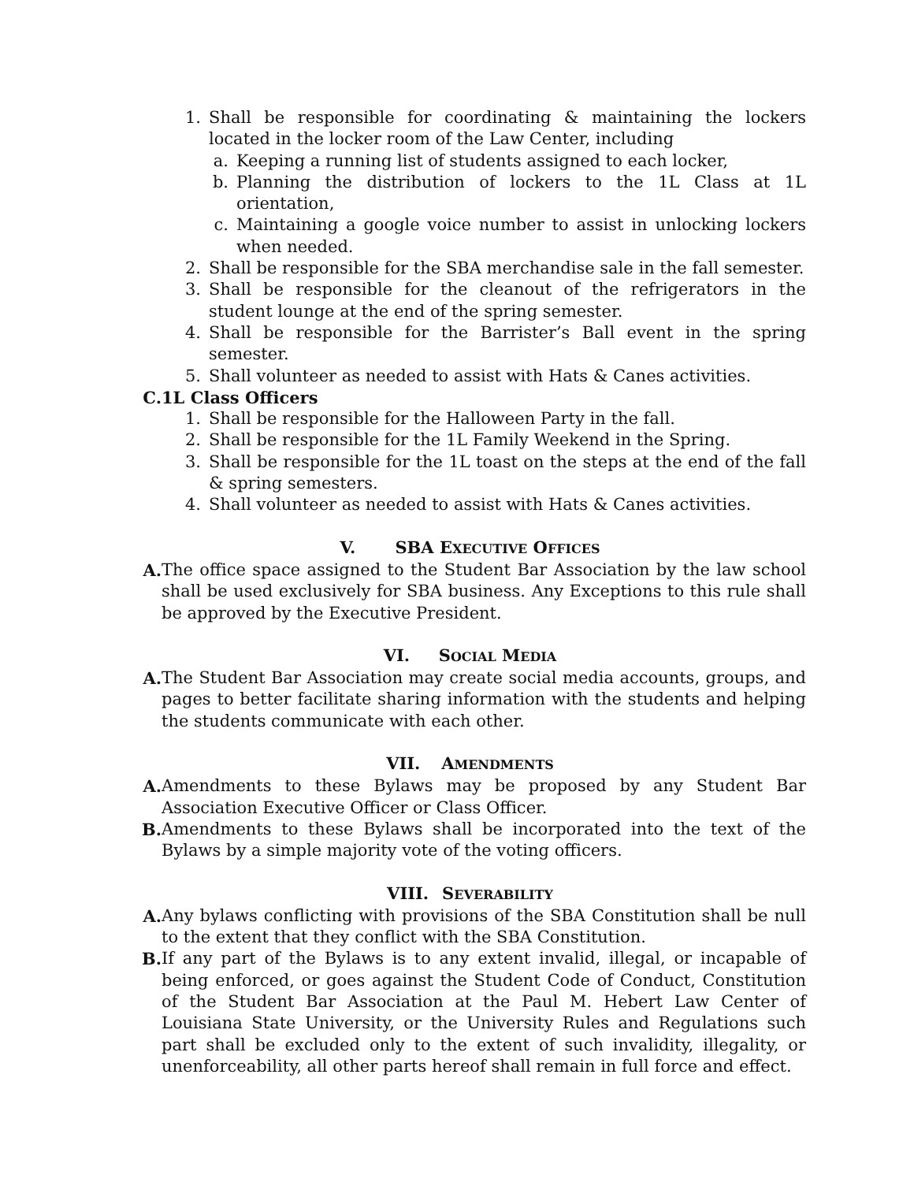1. Shall be responsible for coordinating & maintaining the lockers located in the locker room of the Law Center, including
a. Keeping a running list of students assigned to each locker,
b. Planning the distribution of lockers to the 1L Class at 1L orientation,
c. Maintaining a google voice number to assist in unlocking lockers when needed.
2. Shall be responsible for the SBA merchandise sale in the fall semester.
3. Shall be responsible for the cleanout of the refrigerators in the student lounge at the end of the spring semester.
4. Shall be responsible for the Barrister’s Ball event in the spring semester.
5. Shall volunteer as needed to assist with Hats & Canes activities.
C. 1L Class Officers
1. Shall be responsible for the Halloween Party in the fall.
2. Shall be responsible for the 1L Family Weekend in the Spring.
3. Shall be responsible for the 1L toast on the steps at the end of the fall & spring semesters.
4. Shall volunteer as needed to assist with Hats & Canes activities.
V. SBA EXECUTIVE OFFICES
A. The office space assigned to the Student Bar Association by the law school shall be used exclusively for SBA business. Any Exceptions to this rule shall be approved by the Executive President.
VI. SOCIAL MEDIA
A. The Student Bar Association may create social media accounts, groups, and pages to better facilitate sharing information with the students and helping the students communicate with each other.
VII. AMENDMENTS
A. Amendments to these Bylaws may be proposed by any Student Bar Association Executive Officer or Class Officer.
B. Amendments to these Bylaws shall be incorporated into the text of the Bylaws by a simple majority vote of the voting officers.
VIII. SEVERABILITY
A. Any bylaws conflicting with provisions of the SBA Constitution shall be null to the extent that they conflict with the SBA Constitution.
B. If any part of the Bylaws is to any extent invalid, illegal, or incapable of being enforced, or goes against the Student Code of Conduct, Constitution of the Student Bar Association at the Paul M. Hebert Law Center of Louisiana State University, or the University Rules and Regulations such part shall be excluded only to the extent of such invalidity, illegality, or unenforceability, all other parts hereof shall remain in full force and effect.